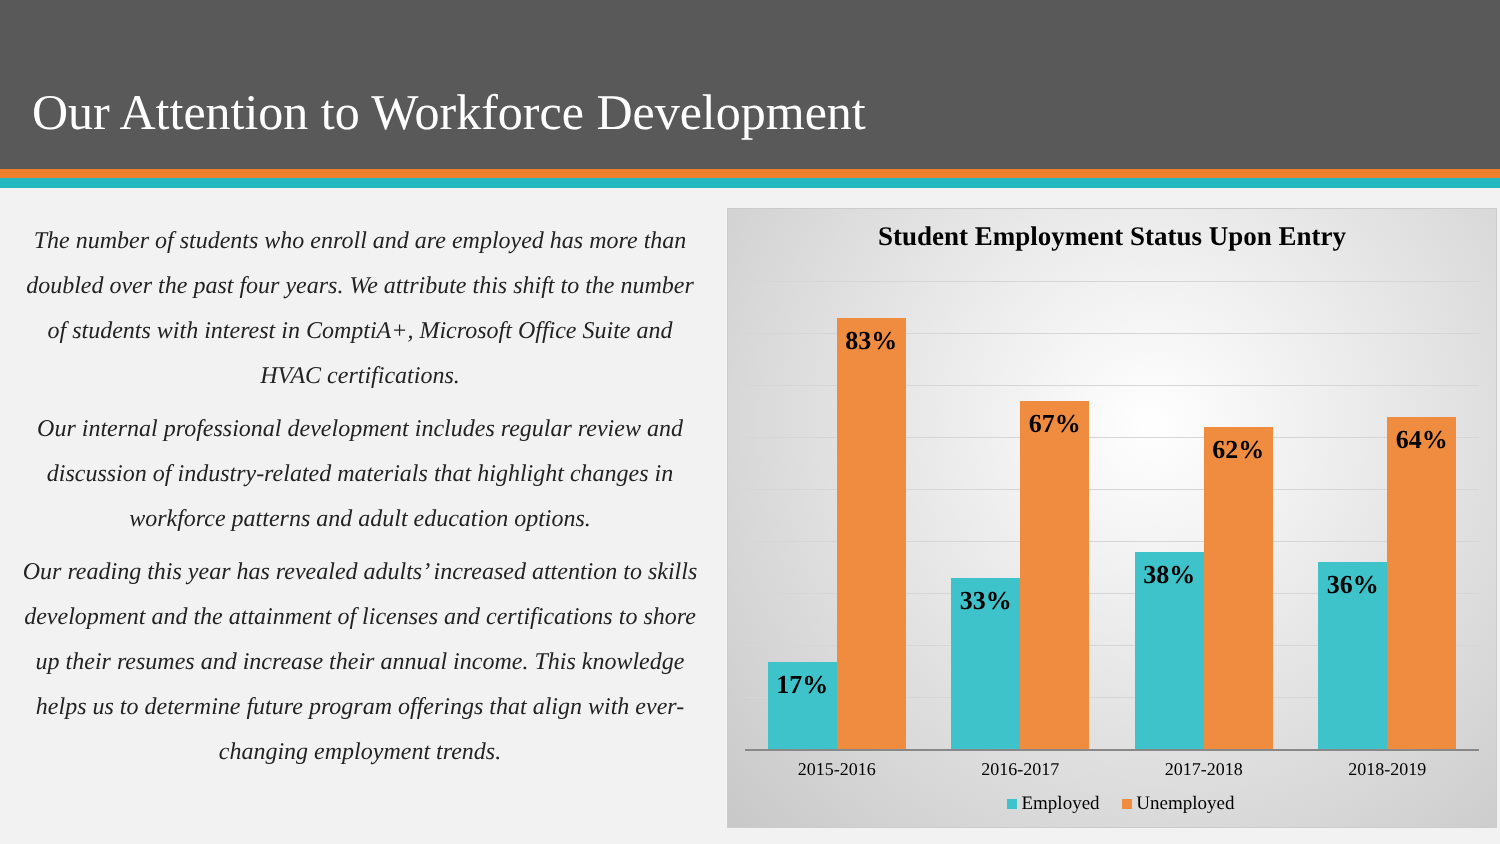Our Attention to Workforce Development
The number of students who enroll and are employed has more than doubled over the past four years. We attribute this shift to the number of students with interest in ComptiA+, Microsoft Office Suite and HVAC certifications.
Our internal professional development includes regular review and discussion of industry-related materials that highlight changes in workforce patterns and adult education options.
Our reading this year has revealed adults’ increased attention to skills development and the attainment of licenses and certifications to shore up their resumes and increase their annual income. This knowledge helps us to determine future program offerings that align with ever-changing employment trends.
Student Employment Status Upon Entry
17%
83%
33%
67%
38%
62%
36%
64%
2015-2016 2016-2017 2017-2018 2018-2019
Employed Unemployed